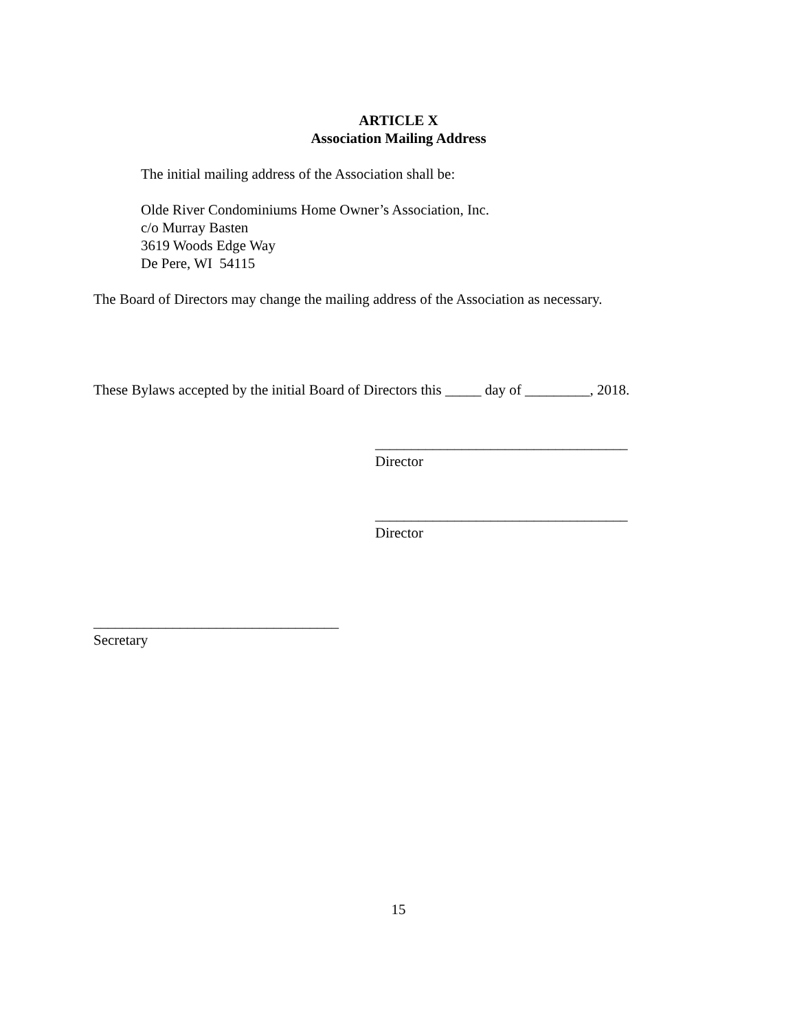ARTICLE X
Association Mailing Address
The initial mailing address of the Association shall be:
Olde River Condominiums Home Owner’s Association, Inc.
c/o Murray Basten
3619 Woods Edge Way
De Pere, WI 54115
The Board of Directors may change the mailing address of the Association as necessary.
These Bylaws accepted by the initial Board of Directors this _____ day of _________, 2018.
___________________________________
Director
___________________________________
Director
__________________________________
Secretary
15